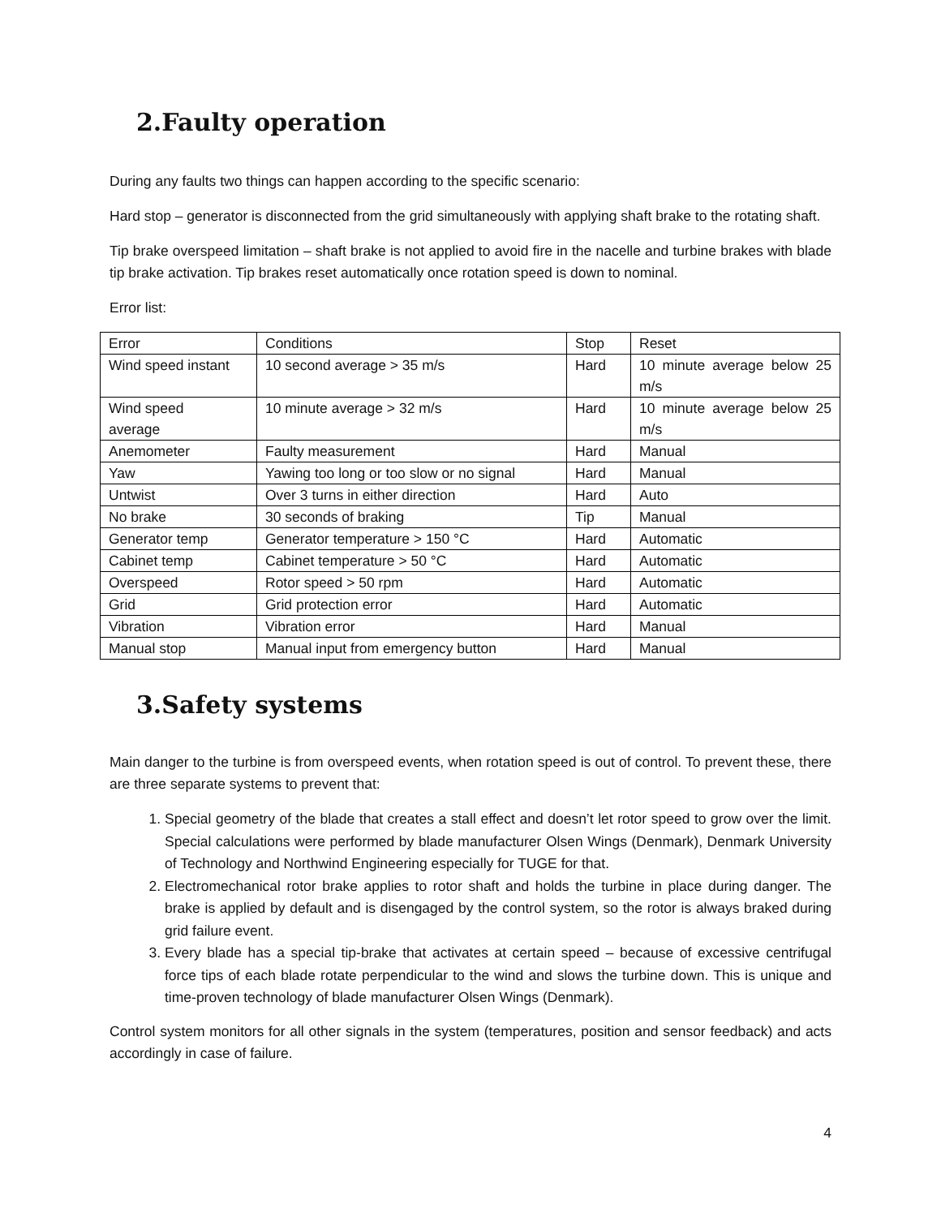2.Faulty operation
During any faults two things can happen according to the specific scenario:
Hard stop – generator is disconnected from the grid simultaneously with applying shaft brake to the rotating shaft.
Tip brake overspeed limitation – shaft brake is not applied to avoid fire in the nacelle and turbine brakes with blade tip brake activation. Tip brakes reset automatically once rotation speed is down to nominal.
Error list:
| Error | Conditions | Stop | Reset |
| Wind speed instant | 10 second average > 35 m/s | Hard | 10 minute average below 25 m/s |
| Wind speed average | 10 minute average > 32 m/s | Hard | 10 minute average below 25 m/s |
| Anemometer | Faulty measurement | Hard | Manual |
| Yaw | Yawing too long or too slow or no signal | Hard | Manual |
| Untwist | Over 3 turns in either direction | Hard | Auto |
| No brake | 30 seconds of braking | Tip | Manual |
| Generator temp | Generator temperature > 150 °C | Hard | Automatic |
| Cabinet temp | Cabinet temperature > 50 °C | Hard | Automatic |
| Overspeed | Rotor speed > 50 rpm | Hard | Automatic |
| Grid | Grid protection error | Hard | Automatic |
| Vibration | Vibration error | Hard | Manual |
| Manual stop | Manual input from emergency button | Hard | Manual |
3.Safety systems
Main danger to the turbine is from overspeed events, when rotation speed is out of control. To prevent these, there are three separate systems to prevent that:
1. Special geometry of the blade that creates a stall effect and doesn’t let rotor speed to grow over the limit. Special calculations were performed by blade manufacturer Olsen Wings (Denmark), Denmark University of Technology and Northwind Engineering especially for TUGE for that.
2. Electromechanical rotor brake applies to rotor shaft and holds the turbine in place during danger. The brake is applied by default and is disengaged by the control system, so the rotor is always braked during grid failure event.
3. Every blade has a special tip-brake that activates at certain speed – because of excessive centrifugal force tips of each blade rotate perpendicular to the wind and slows the turbine down. This is unique and time-proven technology of blade manufacturer Olsen Wings (Denmark).
Control system monitors for all other signals in the system (temperatures, position and sensor feedback) and acts accordingly in case of failure.
4